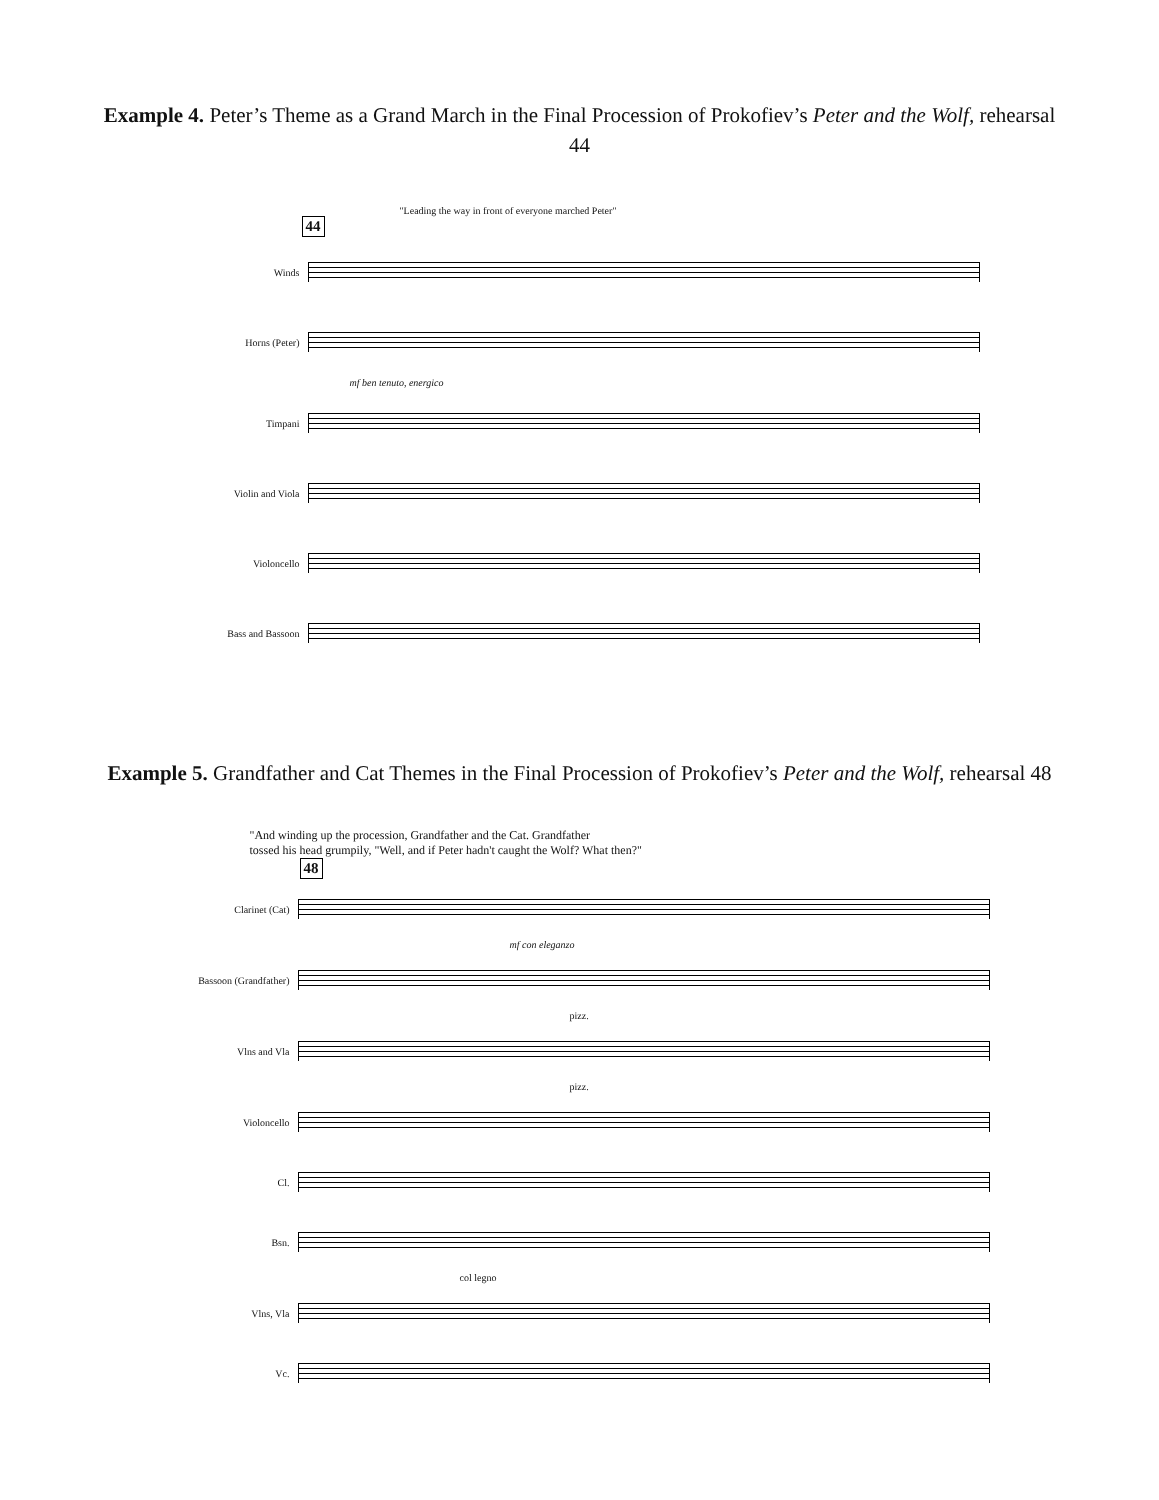Example 4. Peter’s Theme as a Grand March in the Final Procession of Prokofiev’s Peter and the Wolf, rehearsal 44
"Leading the way in front of everyone marched Peter"
44
Winds
Horns (Peter)
mf ben tenuto, energico
Timpani
Violin and Viola
Violoncello
Bass and Bassoon
Example 5. Grandfather and Cat Themes in the Final Procession of Prokofiev’s Peter and the Wolf, rehearsal 48
"And winding up the procession, Grandfather and the Cat. Grandfather
tossed his head grumpily, "Well, and if Peter hadn't caught the Wolf? What then?"
48
Clarinet (Cat)
mf con eleganzo
Bassoon (Grandfather)
pizz.
Vlns and Vla
pizz.
Violoncello
Cl.
Bsn.
col legno
Vlns, Vla
Vc.